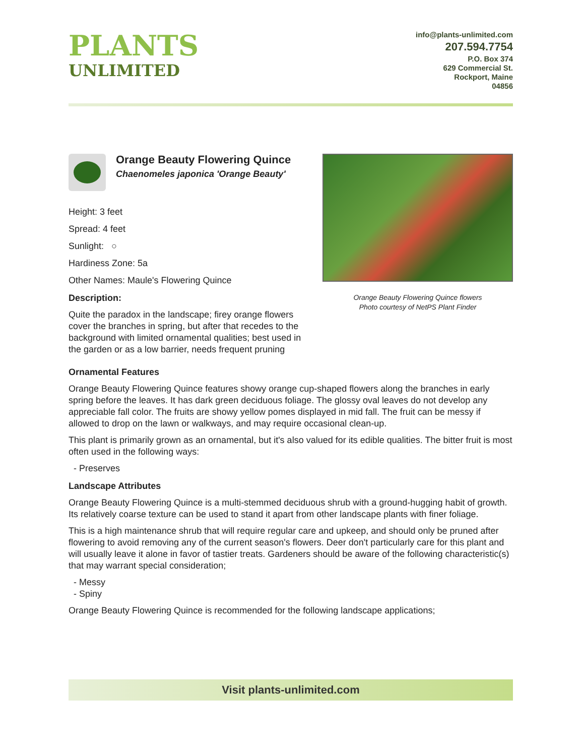PLANTS
UNLIMITED
info@plants-unlimited.com
207.594.7754
P.O. Box 374
629 Commercial St.
Rockport, Maine
04856
Orange Beauty Flowering Quince
Chaenomeles japonica 'Orange Beauty'
Height: 3 feet
Spread: 4 feet
Sunlight: ○
Hardiness Zone: 5a
Other Names: Maule's Flowering Quince
Description:
Quite the paradox in the landscape; firey orange flowers cover the branches in spring, but after that recedes to the background with limited ornamental qualities; best used in the garden or as a low barrier, needs frequent pruning
Orange Beauty Flowering Quince flowers
Photo courtesy of NetPS Plant Finder
Ornamental Features
Orange Beauty Flowering Quince features showy orange cup-shaped flowers along the branches in early spring before the leaves. It has dark green deciduous foliage. The glossy oval leaves do not develop any appreciable fall color. The fruits are showy yellow pomes displayed in mid fall. The fruit can be messy if allowed to drop on the lawn or walkways, and may require occasional clean-up.
This plant is primarily grown as an ornamental, but it's also valued for its edible qualities. The bitter fruit is most often used in the following ways:
- Preserves
Landscape Attributes
Orange Beauty Flowering Quince is a multi-stemmed deciduous shrub with a ground-hugging habit of growth. Its relatively coarse texture can be used to stand it apart from other landscape plants with finer foliage.
This is a high maintenance shrub that will require regular care and upkeep, and should only be pruned after flowering to avoid removing any of the current season's flowers. Deer don't particularly care for this plant and will usually leave it alone in favor of tastier treats. Gardeners should be aware of the following characteristic(s) that may warrant special consideration;
- Messy
- Spiny
Orange Beauty Flowering Quince is recommended for the following landscape applications;
Visit plants-unlimited.com